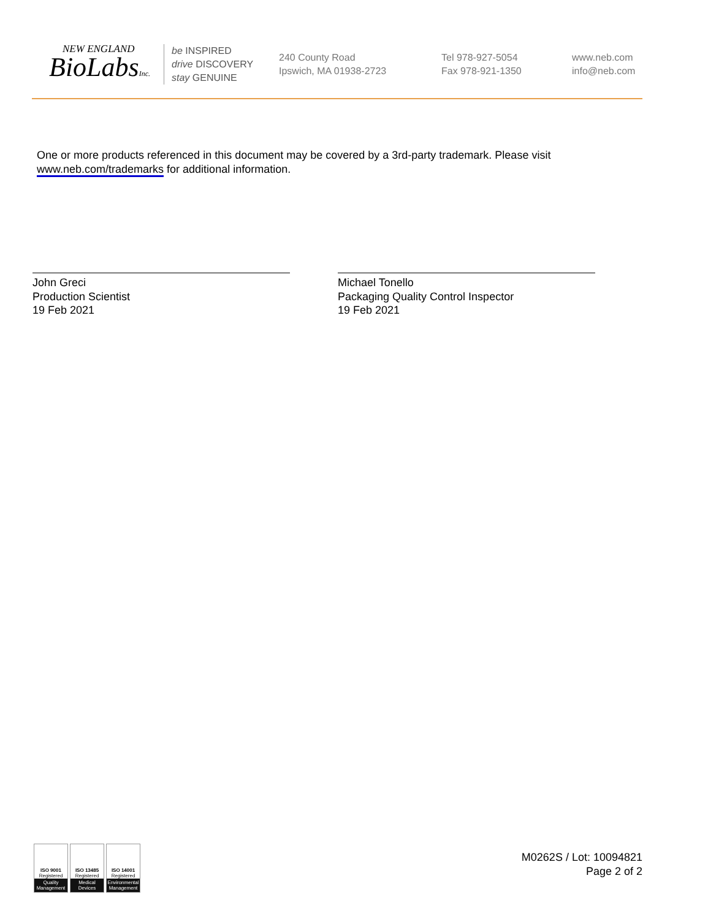NEW ENGLAND
BioLabsInc.
be INSPIRED
drive DISCOVERY
stay GENUINE
240 County Road
Ipswich, MA 01938-2723
Tel 978-927-5054
Fax 978-921-1350
www.neb.com
info@neb.com
One or more products referenced in this document may be covered by a 3rd-party trademark. Please visit www.neb.com/trademarks for additional information.
John Greci
Production Scientist
19 Feb 2021
Michael Tonello
Packaging Quality Control Inspector
19 Feb 2021
ISO 9001
Registered
Quality Management
ISO 13485
Registered
Medical Devices
ISO 14001
Registered
Environmental Management
M0262S / Lot: 10094821
Page 2 of 2